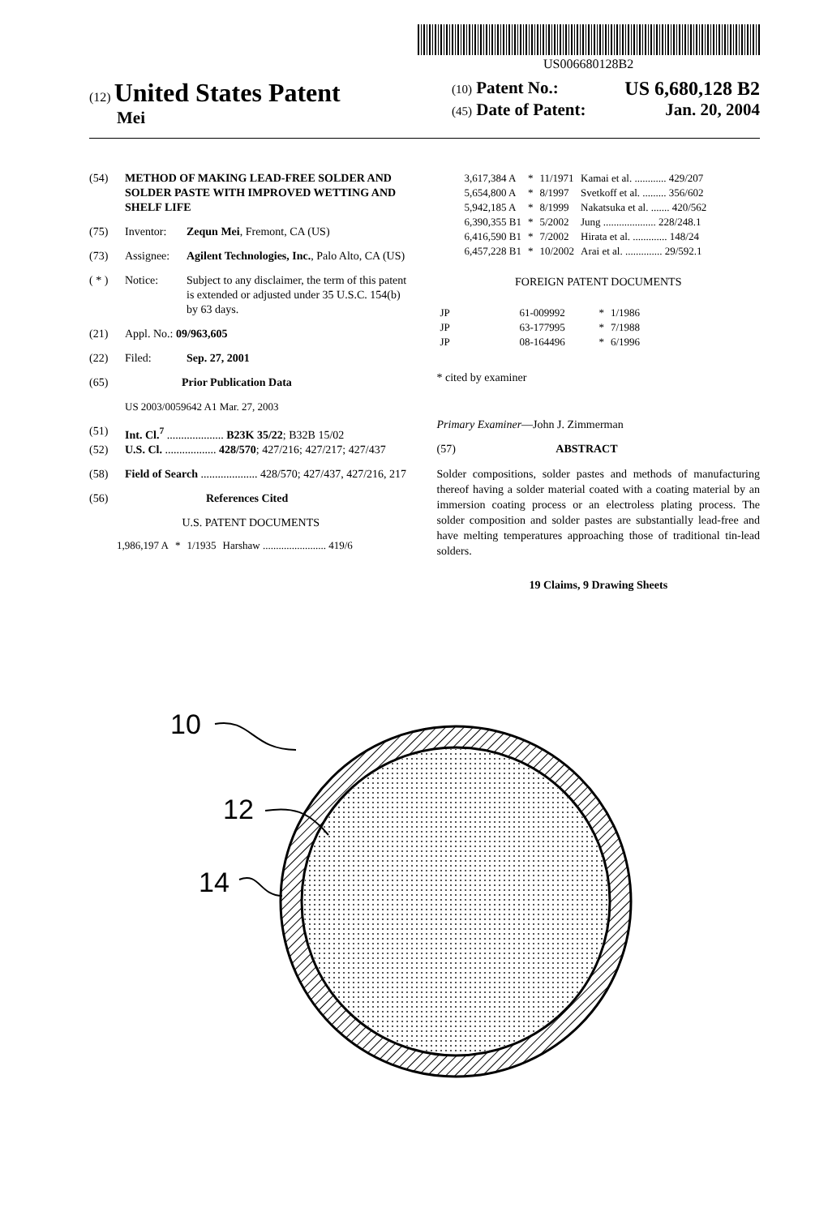US006680128B2
(12) United States Patent
Mei
(10) Patent No.: US 6,680,128 B2
(45) Date of Patent: Jan. 20, 2004
(54) METHOD OF MAKING LEAD-FREE SOLDER AND SOLDER PASTE WITH IMPROVED WETTING AND SHELF LIFE
(75) Inventor: Zequn Mei, Fremont, CA (US)
(73) Assignee: Agilent Technologies, Inc., Palo Alto, CA (US)
( * ) Notice: Subject to any disclaimer, the term of this patent is extended or adjusted under 35 U.S.C. 154(b) by 63 days.
(21) Appl. No.: 09/963,605
(22) Filed: Sep. 27, 2001
(65) Prior Publication Data
US 2003/0059642 A1 Mar. 27, 2003
(51) Int. Cl.<sup>7</sup> .................... B23K 35/22; B32B 15/02
(52) U.S. Cl. .................. 428/570; 427/216; 427/217; 427/437
(58) Field of Search .................... 428/570; 427/437, 427/216, 217
(56) References Cited
U.S. PATENT DOCUMENTS
| 1,986,197 A | * | 1/1935 | Harshaw ........................ 419/6 |
| 3,617,384 A | * | 11/1971 | Kamai et al. ............ 429/207 |
| 5,654,800 A | * | 8/1997 | Svetkoff et al. ......... 356/602 |
| 5,942,185 A | * | 8/1999 | Nakatsuka et al. ....... 420/562 |
| 6,390,355 B1 | * | 5/2002 | Jung .................... 228/248.1 |
| 6,416,590 B1 | * | 7/2002 | Hirata et al. ............. 148/24 |
| 6,457,228 B1 | * | 10/2002 | Arai et al. .............. 29/592.1 |
FOREIGN PATENT DOCUMENTS
| JP | 61-009992 | * | 1/1986 |
| JP | 63-177995 | * | 7/1988 |
| JP | 08-164496 | * | 6/1996 |
* cited by examiner
Primary Examiner—John J. Zimmerman
(57) ABSTRACT
Solder compositions, solder pastes and methods of manufacturing thereof having a solder material coated with a coating material by an immersion coating process or an electroless plating process. The solder composition and solder pastes are substantially lead-free and have melting temperatures approaching those of traditional tin-lead solders.
19 Claims, 9 Drawing Sheets
10
12
14